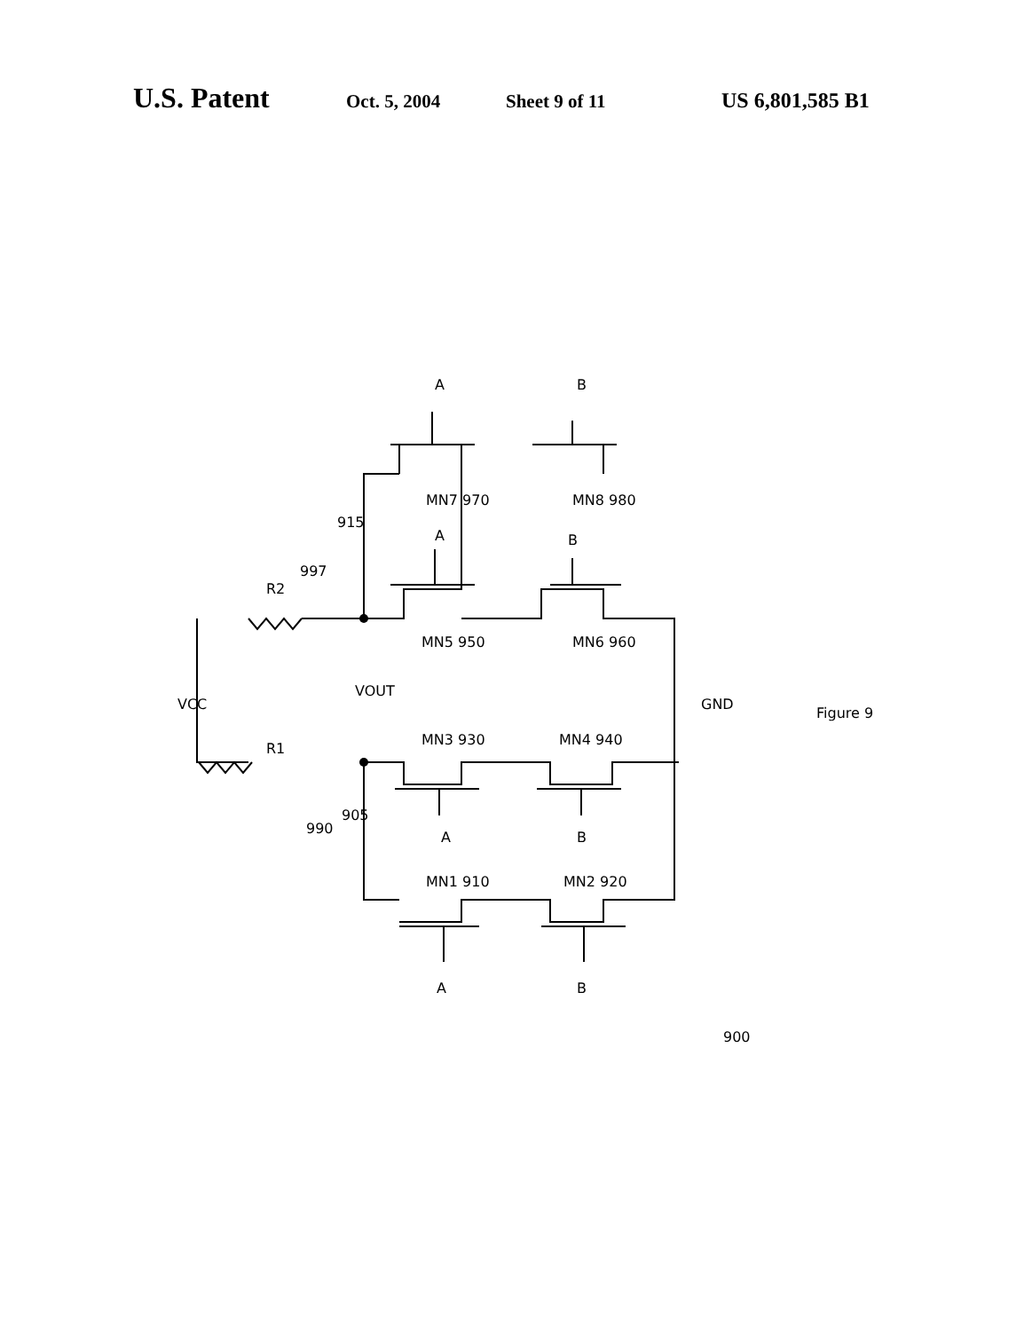U.S. Patent Oct. 5, 2004 Sheet 9 of 11 US 6,801,585 B1
VCC
VOUT
GND
A
B
A
B
A
B
A
B
R2
997
R1
990
915
905
MN7 970
MN8 980
MN5 950
MN6 960
MN3 930
MN4 940
MN1 910
MN2 920
Figure 9
900